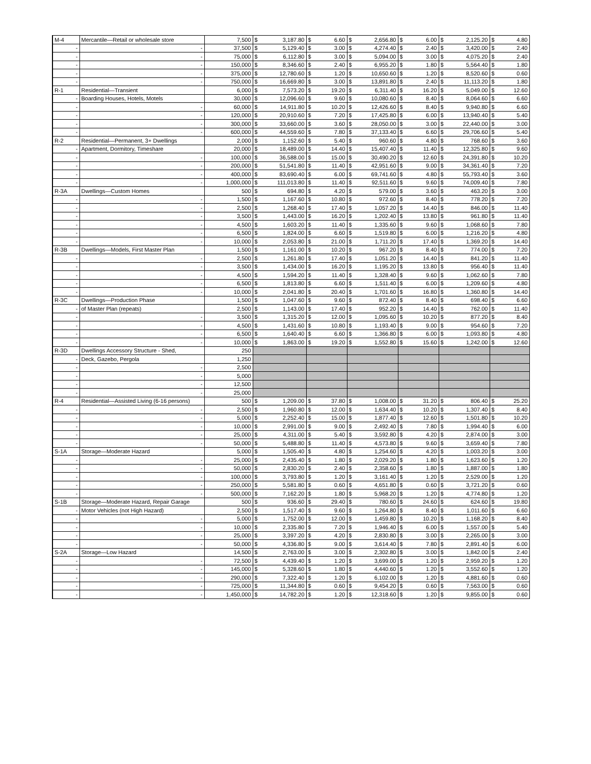| M-4 | Mercantile—Retail or wholesale store | 7,500 | $ | 3,187.80 | $ | 6.60 | $ | 2,656.80 | $ | 6.00 | $ | 2,125.20 | $ | 4.80 |
| - | - | 37,500 | $ | 5,129.40 | $ | 3.00 | $ | 4,274.40 | $ | 2.40 | $ | 3,420.00 | $ | 2.40 |
| - | - | 75,000 | $ | 6,112.80 | $ | 3.00 | $ | 5,094.00 | $ | 3.00 | $ | 4,075.20 | $ | 2.40 |
| - | - | 150,000 | $ | 8,346.60 | $ | 2.40 | $ | 6,955.20 | $ | 1.80 | $ | 5,564.40 | $ | 1.80 |
| - | - | 375,000 | $ | 12,780.60 | $ | 1.20 | $ | 10,650.60 | $ | 1.20 | $ | 8,520.60 | $ | 0.60 |
| - | - | 750,000 | $ | 16,669.80 | $ | 3.00 | $ | 13,891.80 | $ | 2.40 | $ | 11,113.20 | $ | 1.80 |
| R-1 | Residential—Transient | 6,000 | $ | 7,573.20 | $ | 19.20 | $ | 6,311.40 | $ | 16.20 | $ | 5,049.00 | $ | 12.60 |
| - | Boarding Houses, Hotels, Motels | 30,000 | $ | 12,096.60 | $ | 9.60 | $ | 10,080.60 | $ | 8.40 | $ | 8,064.60 | $ | 6.60 |
| - | - | 60,000 | $ | 14,911.80 | $ | 10.20 | $ | 12,426.60 | $ | 8.40 | $ | 9,940.80 | $ | 6.60 |
| - | - | 120,000 | $ | 20,910.60 | $ | 7.20 | $ | 17,425.80 | $ | 6.00 | $ | 13,940.40 | $ | 5.40 |
| - | - | 300,000 | $ | 33,660.00 | $ | 3.60 | $ | 28,050.00 | $ | 3.00 | $ | 22,440.00 | $ | 3.00 |
| - | - | 600,000 | $ | 44,559.60 | $ | 7.80 | $ | 37,133.40 | $ | 6.60 | $ | 29,706.60 | $ | 5.40 |
| R-2 | Residential—Permanent, 3+ Dwellings | 2,000 | $ | 1,152.60 | $ | 5.40 | $ | 960.60 | $ | 4.80 | $ | 768.60 | $ | 3.60 |
| - | Apartment, Dormitory, Timeshare | 20,000 | $ | 18,489.00 | $ | 14.40 | $ | 15,407.40 | $ | 11.40 | $ | 12,325.80 | $ | 9.60 |
| - | - | 100,000 | $ | 36,588.00 | $ | 15.00 | $ | 30,490.20 | $ | 12.60 | $ | 24,391.80 | $ | 10.20 |
| - | - | 200,000 | $ | 51,541.80 | $ | 11.40 | $ | 42,951.60 | $ | 9.00 | $ | 34,361.40 | $ | 7.20 |
| - | - | 400,000 | $ | 83,690.40 | $ | 6.00 | $ | 69,741.60 | $ | 4.80 | $ | 55,793.40 | $ | 3.60 |
| - | - | 1,000,000 | $ | 111,013.80 | $ | 11.40 | $ | 92,511.60 | $ | 9.60 | $ | 74,009.40 | $ | 7.80 |
| R-3A | Dwellings—Custom Homes | 500 | $ | 694.80 | $ | 4.20 | $ | 579.00 | $ | 3.60 | $ | 463.20 | $ | 3.00 |
| - | - | 1,500 | $ | 1,167.60 | $ | 10.80 | $ | 972.60 | $ | 8.40 | $ | 778.20 | $ | 7.20 |
| - | - | 2,500 | $ | 1,268.40 | $ | 17.40 | $ | 1,057.20 | $ | 14.40 | $ | 846.00 | $ | 11.40 |
| - | - | 3,500 | $ | 1,443.00 | $ | 16.20 | $ | 1,202.40 | $ | 13.80 | $ | 961.80 | $ | 11.40 |
| - | - | 4,500 | $ | 1,603.20 | $ | 11.40 | $ | 1,335.60 | $ | 9.60 | $ | 1,068.60 | $ | 7.80 |
| - | - | 6,500 | $ | 1,824.00 | $ | 6.60 | $ | 1,519.80 | $ | 6.00 | $ | 1,216.20 | $ | 4.80 |
| - | - | 10,000 | $ | 2,053.80 | $ | 21.00 | $ | 1,711.20 | $ | 17.40 | $ | 1,369.20 | $ | 14.40 |
| R-3B | Dwellings—Models, First Master Plan | 1,500 | $ | 1,161.00 | $ | 10.20 | $ | 967.20 | $ | 8.40 | $ | 774.00 | $ | 7.20 |
| - | - | 2,500 | $ | 1,261.80 | $ | 17.40 | $ | 1,051.20 | $ | 14.40 | $ | 841.20 | $ | 11.40 |
| - | - | 3,500 | $ | 1,434.00 | $ | 16.20 | $ | 1,195.20 | $ | 13.80 | $ | 956.40 | $ | 11.40 |
| - | - | 4,500 | $ | 1,594.20 | $ | 11.40 | $ | 1,328.40 | $ | 9.60 | $ | 1,062.60 | $ | 7.80 |
| - | - | 6,500 | $ | 1,813.80 | $ | 6.60 | $ | 1,511.40 | $ | 6.00 | $ | 1,209.60 | $ | 4.80 |
| - | - | 10,000 | $ | 2,041.80 | $ | 20.40 | $ | 1,701.60 | $ | 16.80 | $ | 1,360.80 | $ | 14.40 |
| R-3C | Dwellings—Production Phase | 1,500 | $ | 1,047.60 | $ | 9.60 | $ | 872.40 | $ | 8.40 | $ | 698.40 | $ | 6.60 |
| - | of Master Plan (repeats) | 2,500 | $ | 1,143.00 | $ | 17.40 | $ | 952.20 | $ | 14.40 | $ | 762.00 | $ | 11.40 |
| - | - | 3,500 | $ | 1,315.20 | $ | 12.00 | $ | 1,095.60 | $ | 10.20 | $ | 877.20 | $ | 8.40 |
| - | - | 4,500 | $ | 1,431.60 | $ | 10.80 | $ | 1,193.40 | $ | 9.00 | $ | 954.60 | $ | 7.20 |
| - | - | 6,500 | $ | 1,640.40 | $ | 6.60 | $ | 1,366.80 | $ | 6.00 | $ | 1,093.80 | $ | 4.80 |
| - | - | 10,000 | $ | 1,863.00 | $ | 19.20 | $ | 1,552.80 | $ | 15.60 | $ | 1,242.00 | $ | 12.60 |
| R-3D | Dwellings Accessory Structure - Shed, | 250 | | | | | | | | | | | | |
| - | Deck, Gazebo, Pergola | 1,250 | | | | | | | | | | | | |
| - | - | 2,500 | | | | | | | | | | | | |
| - | - | 5,000 | | | | | | | | | | | | |
| - | - | 12,500 | | | | | | | | | | | | |
| - | - | 25,000 | | | | | | | | | | | | |
| R-4 | Residential—Assisted Living (6-16 persons) | 500 | $ | 1,209.00 | $ | 37.80 | $ | 1,008.00 | $ | 31.20 | $ | 806.40 | $ | 25.20 |
| - | - | 2,500 | $ | 1,960.80 | $ | 12.00 | $ | 1,634.40 | $ | 10.20 | $ | 1,307.40 | $ | 8.40 |
| - | - | 5,000 | $ | 2,252.40 | $ | 15.00 | $ | 1,877.40 | $ | 12.60 | $ | 1,501.80 | $ | 10.20 |
| - | - | 10,000 | $ | 2,991.00 | $ | 9.00 | $ | 2,492.40 | $ | 7.80 | $ | 1,994.40 | $ | 6.00 |
| - | - | 25,000 | $ | 4,311.00 | $ | 5.40 | $ | 3,592.80 | $ | 4.20 | $ | 2,874.00 | $ | 3.00 |
| - | - | 50,000 | $ | 5,488.80 | $ | 11.40 | $ | 4,573.80 | $ | 9.60 | $ | 3,659.40 | $ | 7.80 |
| S-1A | Storage—Moderate Hazard | 5,000 | $ | 1,505.40 | $ | 4.80 | $ | 1,254.60 | $ | 4.20 | $ | 1,003.20 | $ | 3.00 |
| - | - | 25,000 | $ | 2,435.40 | $ | 1.80 | $ | 2,029.20 | $ | 1.80 | $ | 1,623.60 | $ | 1.20 |
| - | - | 50,000 | $ | 2,830.20 | $ | 2.40 | $ | 2,358.60 | $ | 1.80 | $ | 1,887.00 | $ | 1.80 |
| - | - | 100,000 | $ | 3,793.80 | $ | 1.20 | $ | 3,161.40 | $ | 1.20 | $ | 2,529.00 | $ | 1.20 |
| - | - | 250,000 | $ | 5,581.80 | $ | 0.60 | $ | 4,651.80 | $ | 0.60 | $ | 3,721.20 | $ | 0.60 |
| - | - | 500,000 | $ | 7,162.20 | $ | 1.80 | $ | 5,968.20 | $ | 1.20 | $ | 4,774.80 | $ | 1.20 |
| S-1B | Storage—Moderate Hazard, Repair Garage | 500 | $ | 936.60 | $ | 29.40 | $ | 780.60 | $ | 24.60 | $ | 624.60 | $ | 19.80 |
| - | Motor Vehicles (not High Hazard) | 2,500 | $ | 1,517.40 | $ | 9.60 | $ | 1,264.80 | $ | 8.40 | $ | 1,011.60 | $ | 6.60 |
| - | - | 5,000 | $ | 1,752.00 | $ | 12.00 | $ | 1,459.80 | $ | 10.20 | $ | 1,168.20 | $ | 8.40 |
| - | - | 10,000 | $ | 2,335.80 | $ | 7.20 | $ | 1,946.40 | $ | 6.00 | $ | 1,557.00 | $ | 5.40 |
| - | - | 25,000 | $ | 3,397.20 | $ | 4.20 | $ | 2,830.80 | $ | 3.00 | $ | 2,265.00 | $ | 3.00 |
| - | - | 50,000 | $ | 4,336.80 | $ | 9.00 | $ | 3,614.40 | $ | 7.80 | $ | 2,891.40 | $ | 6.00 |
| S-2A | Storage—Low Hazard | 14,500 | $ | 2,763.00 | $ | 3.00 | $ | 2,302.80 | $ | 3.00 | $ | 1,842.00 | $ | 2.40 |
| - | - | 72,500 | $ | 4,439.40 | $ | 1.20 | $ | 3,699.00 | $ | 1.20 | $ | 2,959.20 | $ | 1.20 |
| - | - | 145,000 | $ | 5,328.60 | $ | 1.80 | $ | 4,440.60 | $ | 1.20 | $ | 3,552.60 | $ | 1.20 |
| - | - | 290,000 | $ | 7,322.40 | $ | 1.20 | $ | 6,102.00 | $ | 1.20 | $ | 4,881.60 | $ | 0.60 |
| - | - | 725,000 | $ | 11,344.80 | $ | 0.60 | $ | 9,454.20 | $ | 0.60 | $ | 7,563.00 | $ | 0.60 |
| - | - | 1,450,000 | $ | 14,782.20 | $ | 1.20 | $ | 12,318.60 | $ | 1.20 | $ | 9,855.00 | $ | 0.60 |